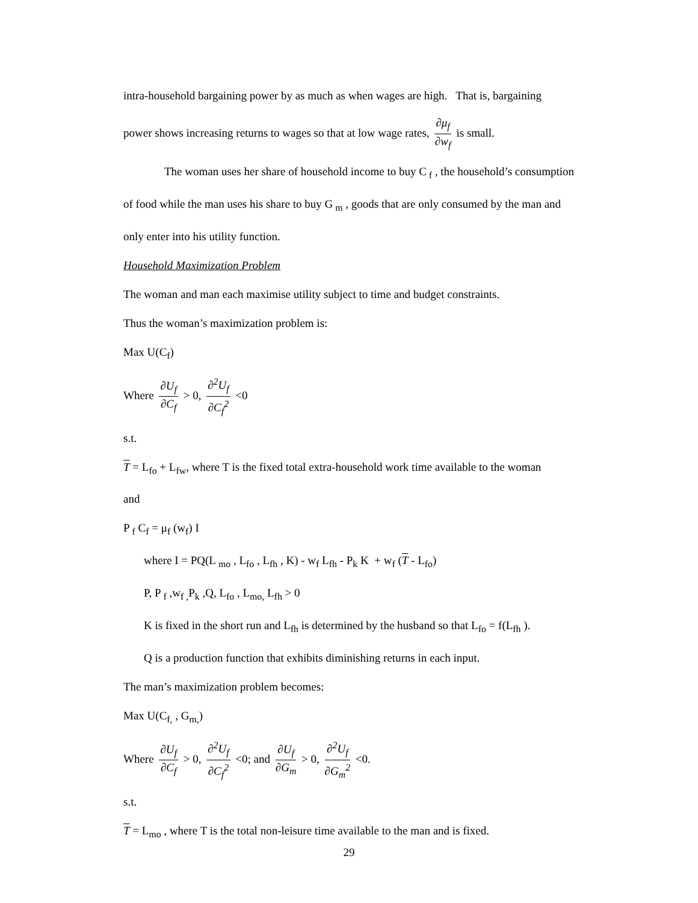intra-household bargaining power by as much as when wages are high. That is, bargaining
power shows increasing returns to wages so that at low wage rates, ∂μ<sub>f</sub> ∂w<sub>f</sub> is small.
The woman uses her share of household income to buy C<sub>f</sub> , the household’s consumption
of food while the man uses his share to buy G<sub>m</sub> , goods that are only consumed by the man and
only enter into his utility function.
Household Maximization Problem
The woman and man each maximise utility subject to time and budget constraints.
Thus the woman’s maximization problem is:
Max U(C<sub>f</sub>)
Where ∂U<sub>f</sub> ∂C<sub>f</sub> > 0, ∂<sup>2</sup>U<sub>f</sub> ∂C<sub>f</sub><sup>2</sup> <0
s.t.
T = L<sub>fo</sub> + L<sub>fw</sub>, where T is the fixed total extra-household work time available to the woman
and
P<sub>f</sub> C<sub>f</sub> = μ<sub>f</sub> (w<sub>f</sub>) I
where I = PQ(L<sub>mo</sub> , L<sub>fo</sub> , L<sub>fh</sub> , K) - w<sub>f</sub> L<sub>fh</sub> - P<sub>k</sub> K + w<sub>f</sub> (T - L<sub>fo</sub>)
P, P<sub>f</sub> ,w<sub>f ,</sub>P<sub>k</sub> ,Q, L<sub>fo</sub> , L<sub>mo,</sub> L<sub>fh</sub> > 0
K is fixed in the short run and L<sub>fh</sub> is determined by the husband so that L<sub>fo</sub> = f(L<sub>fh</sub> ).
Q is a production function that exhibits diminishing returns in each input.
The man’s maximization problem becomes:
Max U(C<sub>f,</sub> , G<sub>m,</sub>)
Where ∂U<sub>f</sub> ∂C<sub>f</sub> > 0, ∂<sup>2</sup>U<sub>f</sub> ∂C<sub>f</sub><sup>2</sup> <0; and ∂U<sub>f</sub> ∂G<sub>m</sub> > 0, ∂<sup>2</sup>U<sub>f</sub> ∂G<sub>m</sub><sup>2</sup> <0.
s.t.
T = L<sub>mo</sub> , where T is the total non-leisure time available to the man and is fixed.
29